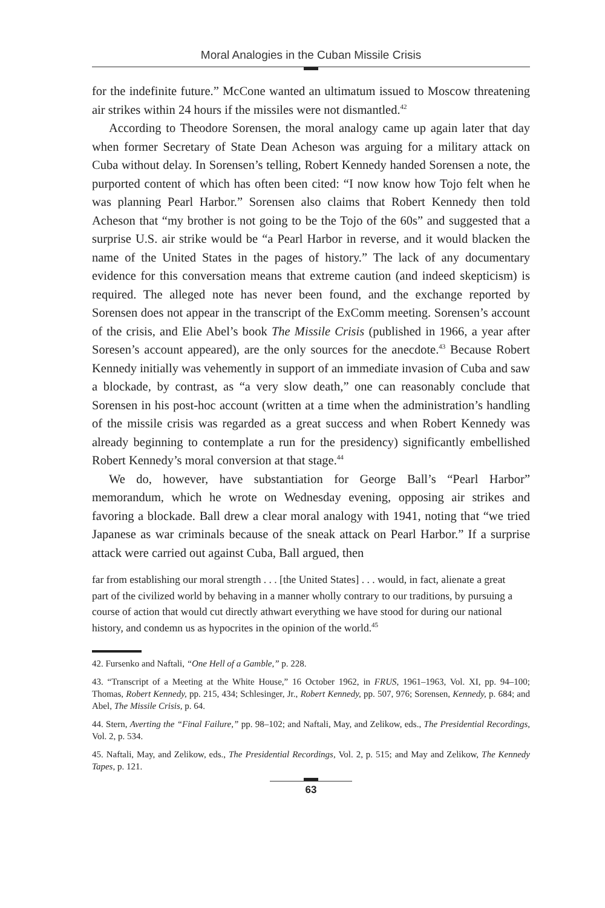Moral Analogies in the Cuban Missile Crisis
for the indefinite future.” McCone wanted an ultimatum issued to Moscow threatening air strikes within 24 hours if the missiles were not dismantled.<sup>42</sup>
According to Theodore Sorensen, the moral analogy came up again later that day when former Secretary of State Dean Acheson was arguing for a military attack on Cuba without delay. In Sorensen’s telling, Robert Kennedy handed Sorensen a note, the purported content of which has often been cited: “I now know how Tojo felt when he was planning Pearl Harbor.” Sorensen also claims that Robert Kennedy then told Acheson that “my brother is not going to be the Tojo of the 60s” and suggested that a surprise U.S. air strike would be “a Pearl Harbor in reverse, and it would blacken the name of the United States in the pages of history.” The lack of any documentary evidence for this conversation means that extreme caution (and indeed skepticism) is required. The alleged note has never been found, and the exchange reported by Sorensen does not appear in the transcript of the ExComm meeting. Sorensen’s account of the crisis, and Elie Abel’s book The Missile Crisis (published in 1966, a year after Soresen’s account appeared), are the only sources for the anecdote.<sup>43</sup> Because Robert Kennedy initially was vehemently in support of an immediate invasion of Cuba and saw a blockade, by contrast, as “a very slow death,” one can reasonably conclude that Sorensen in his post-hoc account (written at a time when the administration’s handling of the missile crisis was regarded as a great success and when Robert Kennedy was already beginning to contemplate a run for the presidency) significantly embellished Robert Kennedy’s moral conversion at that stage.<sup>44</sup>
We do, however, have substantiation for George Ball’s “Pearl Harbor” memorandum, which he wrote on Wednesday evening, opposing air strikes and favoring a blockade. Ball drew a clear moral analogy with 1941, noting that “we tried Japanese as war criminals because of the sneak attack on Pearl Harbor.” If a surprise attack were carried out against Cuba, Ball argued, then
far from establishing our moral strength . . . [the United States] . . . would, in fact, alienate a great part of the civilized world by behaving in a manner wholly contrary to our traditions, by pursuing a course of action that would cut directly athwart everything we have stood for during our national history, and condemn us as hypocrites in the opinion of the world.<sup>45</sup>
42. Fursenko and Naftali, “One Hell of a Gamble,” p. 228.
43. “Transcript of a Meeting at the White House,” 16 October 1962, in FRUS, 1961–1963, Vol. XI, pp. 94–100; Thomas, Robert Kennedy, pp. 215, 434; Schlesinger, Jr., Robert Kennedy, pp. 507, 976; Sorensen, Kennedy, p. 684; and Abel, The Missile Crisis, p. 64.
44. Stern, Averting the “Final Failure,” pp. 98–102; and Naftali, May, and Zelikow, eds., The Presidential Recordings, Vol. 2, p. 534.
45. Naftali, May, and Zelikow, eds., The Presidential Recordings, Vol. 2, p. 515; and May and Zelikow, The Kennedy Tapes, p. 121.
63